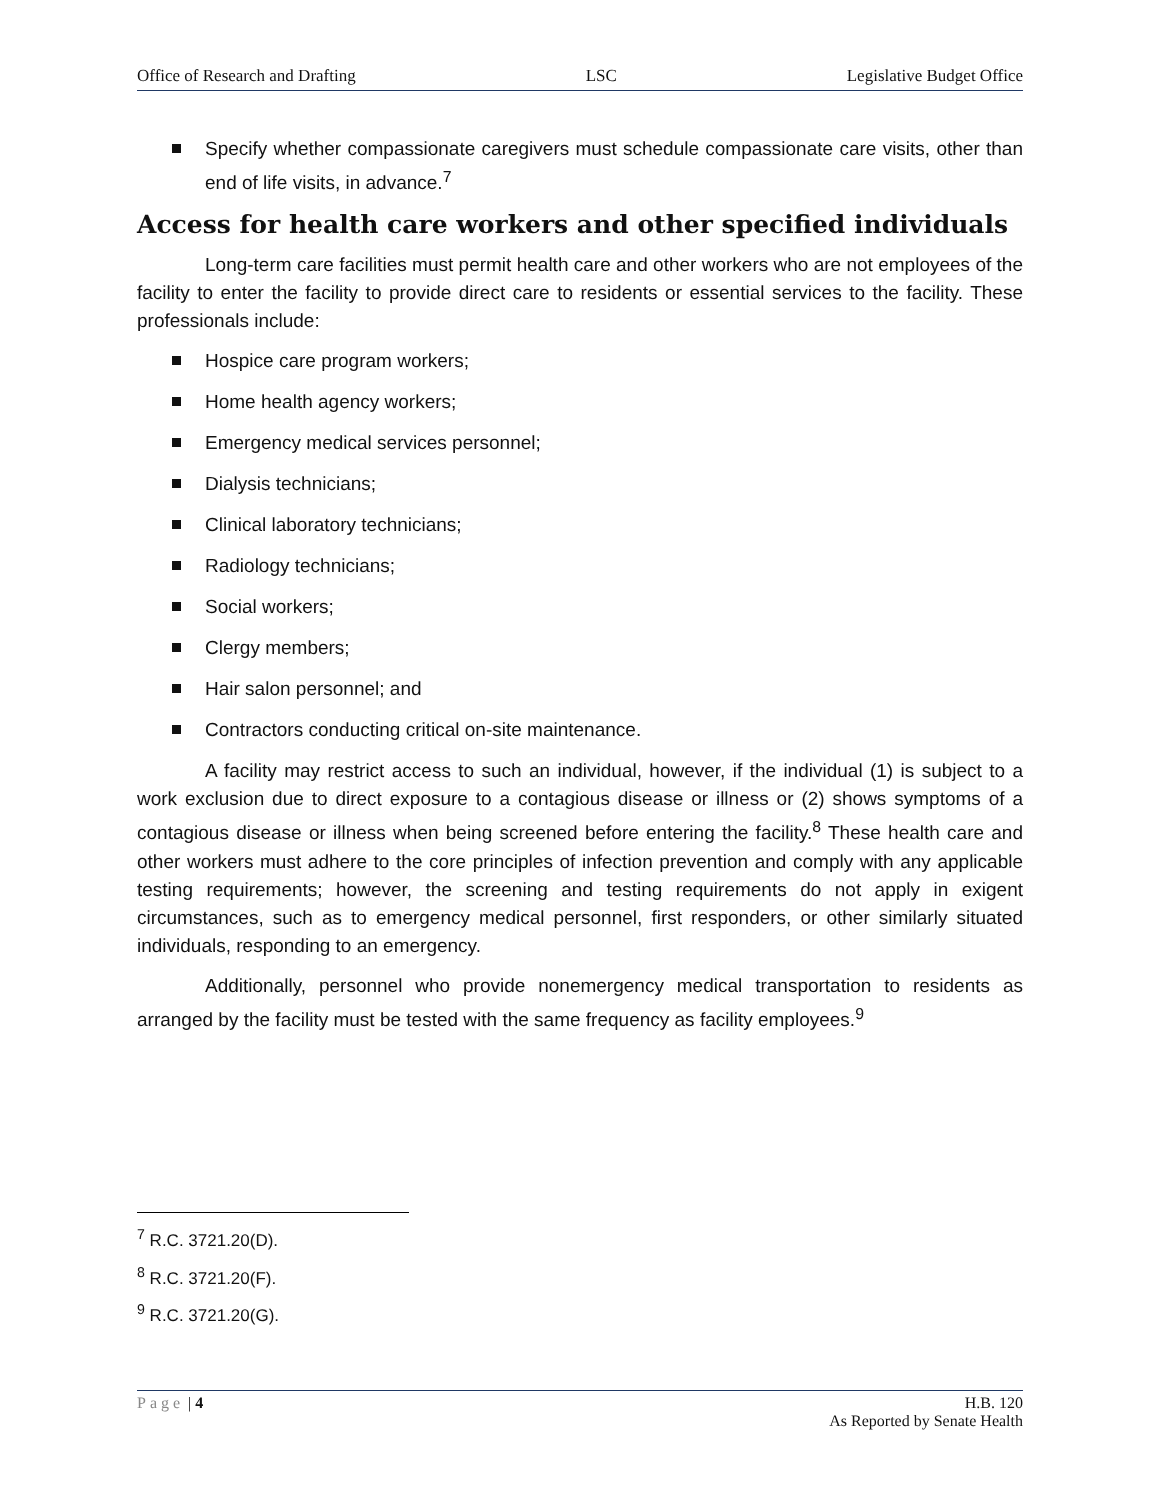Office of Research and Drafting LSC Legislative Budget Office
Specify whether compassionate caregivers must schedule compassionate care visits, other than end of life visits, in advance.<sup>7</sup>
Access for health care workers and other specified individuals
Long-term care facilities must permit health care and other workers who are not employees of the facility to enter the facility to provide direct care to residents or essential services to the facility. These professionals include:
Hospice care program workers;
Home health agency workers;
Emergency medical services personnel;
Dialysis technicians;
Clinical laboratory technicians;
Radiology technicians;
Social workers;
Clergy members;
Hair salon personnel; and
Contractors conducting critical on-site maintenance.
A facility may restrict access to such an individual, however, if the individual (1) is subject to a work exclusion due to direct exposure to a contagious disease or illness or (2) shows symptoms of a contagious disease or illness when being screened before entering the facility.<sup>8</sup> These health care and other workers must adhere to the core principles of infection prevention and comply with any applicable testing requirements; however, the screening and testing requirements do not apply in exigent circumstances, such as to emergency medical personnel, first responders, or other similarly situated individuals, responding to an emergency.
Additionally, personnel who provide nonemergency medical transportation to residents as arranged by the facility must be tested with the same frequency as facility employees.<sup>9</sup>
<sup>7</sup> R.C. 3721.20(D).
<sup>8</sup> R.C. 3721.20(F).
<sup>9</sup> R.C. 3721.20(G).
Page | 4 H.B. 120
As Reported by Senate Health